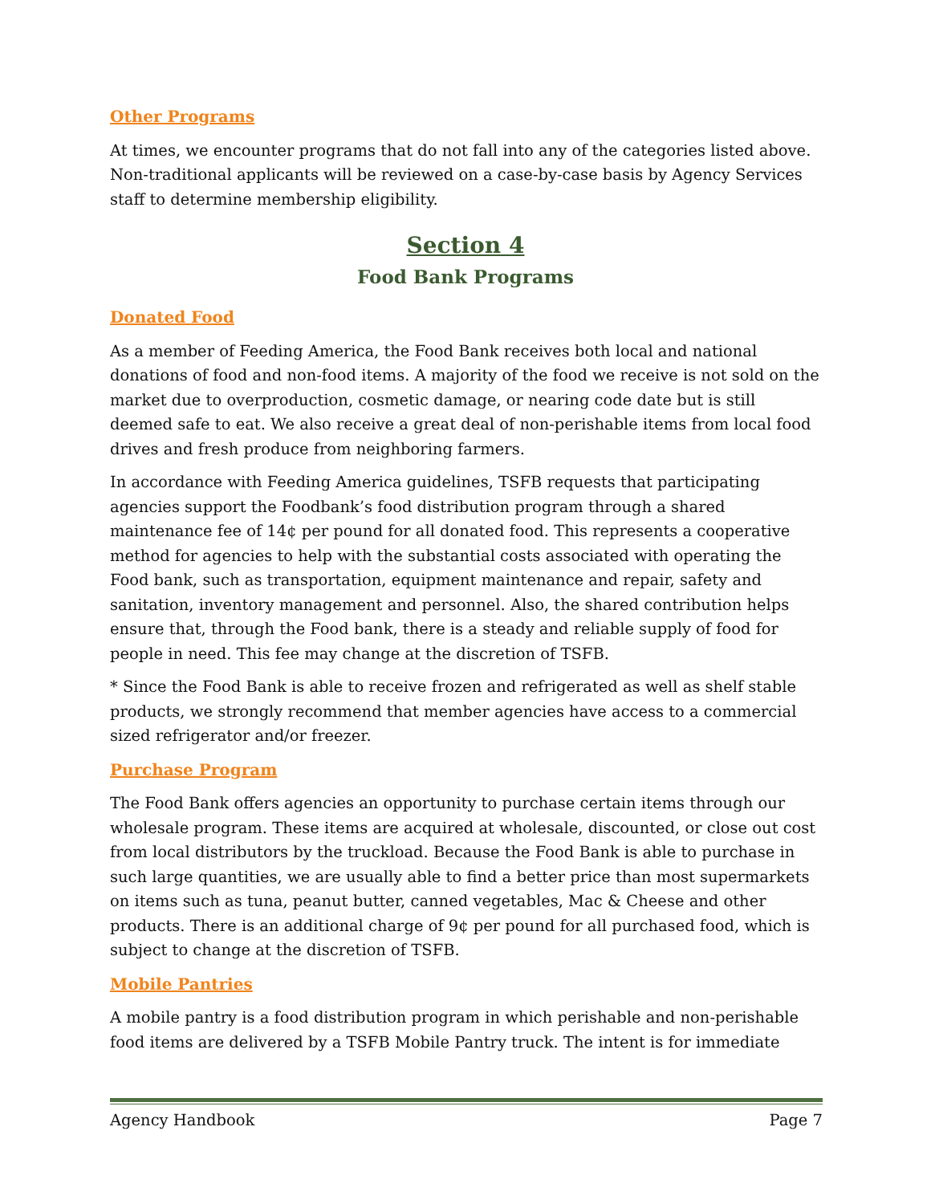Other Programs
At times, we encounter programs that do not fall into any of the categories listed above. Non-traditional applicants will be reviewed on a case-by-case basis by Agency Services staff to determine membership eligibility.
Section 4
Food Bank Programs
Donated Food
As a member of Feeding America, the Food Bank receives both local and national donations of food and non-food items. A majority of the food we receive is not sold on the market due to overproduction, cosmetic damage, or nearing code date but is still deemed safe to eat. We also receive a great deal of non-perishable items from local food drives and fresh produce from neighboring farmers.
In accordance with Feeding America guidelines, TSFB requests that participating agencies support the Foodbank’s food distribution program through a shared maintenance fee of 14¢ per pound for all donated food. This represents a cooperative method for agencies to help with the substantial costs associated with operating the Food bank, such as transportation, equipment maintenance and repair, safety and sanitation, inventory management and personnel. Also, the shared contribution helps ensure that, through the Food bank, there is a steady and reliable supply of food for people in need. This fee may change at the discretion of TSFB.
* Since the Food Bank is able to receive frozen and refrigerated as well as shelf stable products, we strongly recommend that member agencies have access to a commercial sized refrigerator and/or freezer.
Purchase Program
The Food Bank offers agencies an opportunity to purchase certain items through our wholesale program. These items are acquired at wholesale, discounted, or close out cost from local distributors by the truckload. Because the Food Bank is able to purchase in such large quantities, we are usually able to find a better price than most supermarkets on items such as tuna, peanut butter, canned vegetables, Mac & Cheese and other products. There is an additional charge of 9¢ per pound for all purchased food, which is subject to change at the discretion of TSFB.
Mobile Pantries
A mobile pantry is a food distribution program in which perishable and non-perishable food items are delivered by a TSFB Mobile Pantry truck. The intent is for immediate
Agency Handbook Page 7